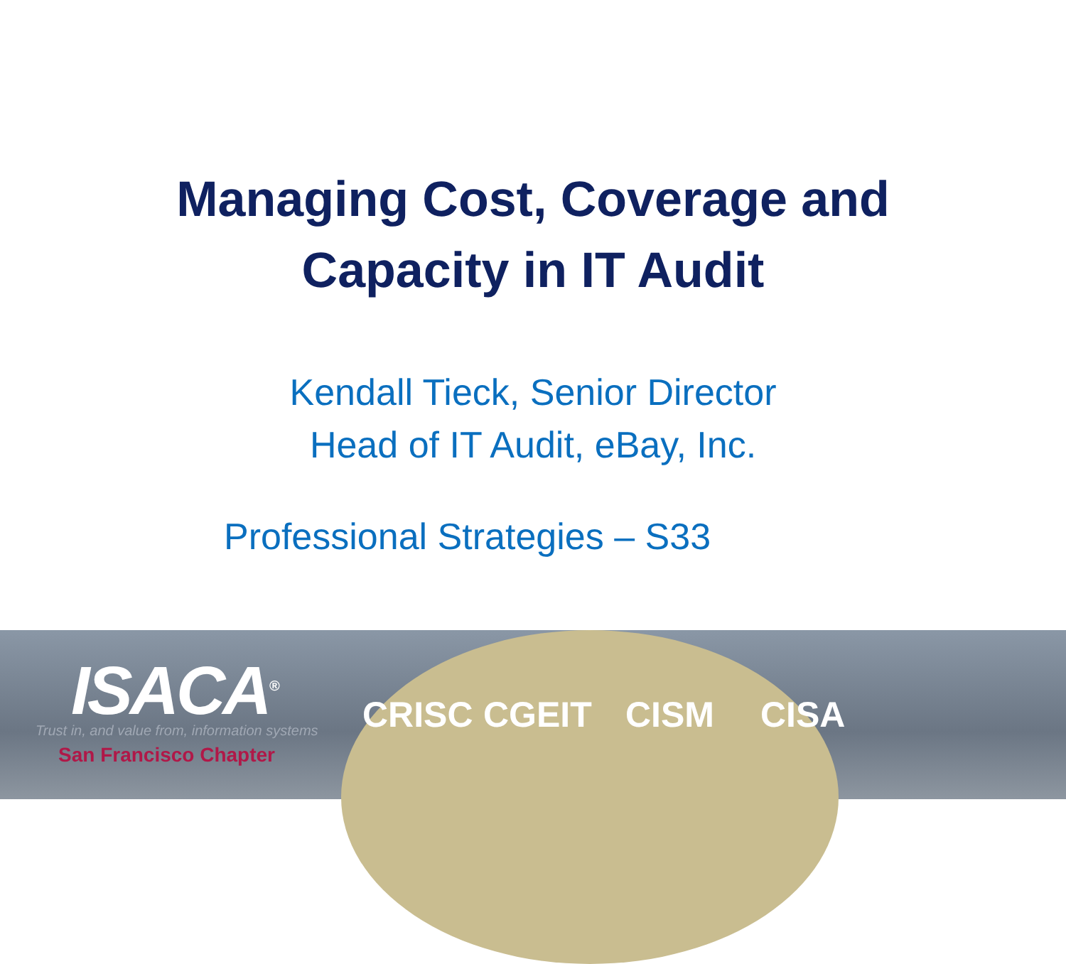Managing Cost, Coverage and
Capacity in IT Audit
Kendall Tieck, Senior Director
Head of IT Audit, eBay, Inc.
Professional Strategies – S33
CRISC CGEIT CISM CISA
ISACA<sup>®</sup>
Trust in, and value from, information systems
San Francisco Chapter